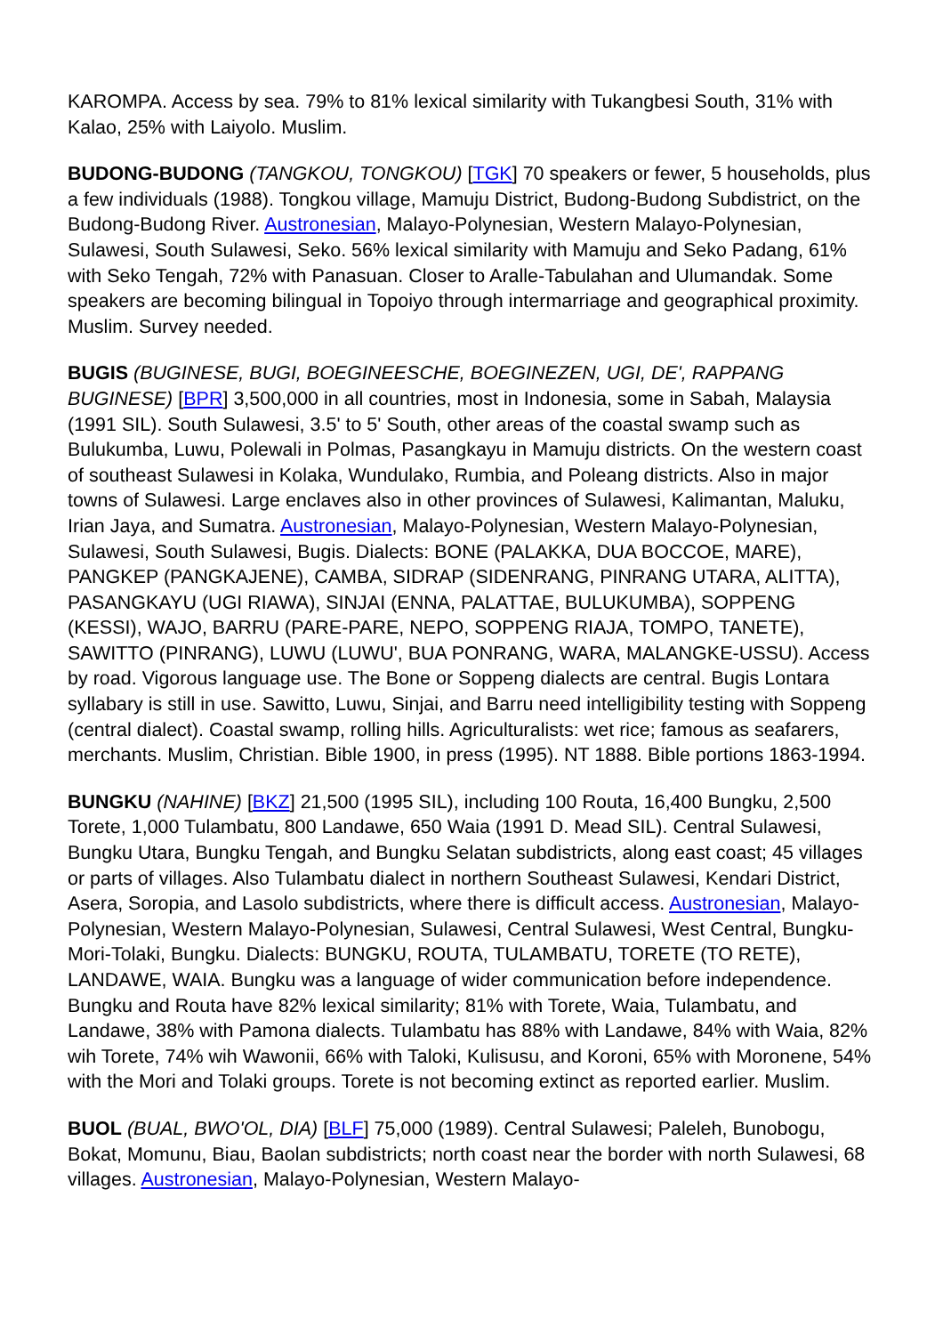KAROMPA. Access by sea. 79% to 81% lexical similarity with Tukangbesi South, 31% with Kalao, 25% with Laiyolo. Muslim.
BUDONG-BUDONG (TANGKOU, TONGKOU) [TGK] 70 speakers or fewer, 5 households, plus a few individuals (1988). Tongkou village, Mamuju District, Budong-Budong Subdistrict, on the Budong-Budong River. Austronesian, Malayo-Polynesian, Western Malayo-Polynesian, Sulawesi, South Sulawesi, Seko. 56% lexical similarity with Mamuju and Seko Padang, 61% with Seko Tengah, 72% with Panasuan. Closer to Aralle-Tabulahan and Ulumandak. Some speakers are becoming bilingual in Topoiyo through intermarriage and geographical proximity. Muslim. Survey needed.
BUGIS (BUGINESE, BUGI, BOEGINEESCHE, BOEGINEZEN, UGI, DE', RAPPANG BUGINESE) [BPR] 3,500,000 in all countries, most in Indonesia, some in Sabah, Malaysia (1991 SIL). South Sulawesi, 3.5' to 5' South, other areas of the coastal swamp such as Bulukumba, Luwu, Polewali in Polmas, Pasangkayu in Mamuju districts. On the western coast of southeast Sulawesi in Kolaka, Wundulako, Rumbia, and Poleang districts. Also in major towns of Sulawesi. Large enclaves also in other provinces of Sulawesi, Kalimantan, Maluku, Irian Jaya, and Sumatra. Austronesian, Malayo-Polynesian, Western Malayo-Polynesian, Sulawesi, South Sulawesi, Bugis. Dialects: BONE (PALAKKA, DUA BOCCOE, MARE), PANGKEP (PANGKAJENE), CAMBA, SIDRAP (SIDENRANG, PINRANG UTARA, ALITTA), PASANGKAYU (UGI RIAWA), SINJAI (ENNA, PALATTAE, BULUKUMBA), SOPPENG (KESSI), WAJO, BARRU (PARE-PARE, NEPO, SOPPENG RIAJA, TOMPO, TANETE), SAWITTO (PINRANG), LUWU (LUWU', BUA PONRANG, WARA, MALANGKE-USSU). Access by road. Vigorous language use. The Bone or Soppeng dialects are central. Bugis Lontara syllabary is still in use. Sawitto, Luwu, Sinjai, and Barru need intelligibility testing with Soppeng (central dialect). Coastal swamp, rolling hills. Agriculturalists: wet rice; famous as seafarers, merchants. Muslim, Christian. Bible 1900, in press (1995). NT 1888. Bible portions 1863-1994.
BUNGKU (NAHINE) [BKZ] 21,500 (1995 SIL), including 100 Routa, 16,400 Bungku, 2,500 Torete, 1,000 Tulambatu, 800 Landawe, 650 Waia (1991 D. Mead SIL). Central Sulawesi, Bungku Utara, Bungku Tengah, and Bungku Selatan subdistricts, along east coast; 45 villages or parts of villages. Also Tulambatu dialect in northern Southeast Sulawesi, Kendari District, Asera, Soropia, and Lasolo subdistricts, where there is difficult access. Austronesian, Malayo-Polynesian, Western Malayo-Polynesian, Sulawesi, Central Sulawesi, West Central, Bungku-Mori-Tolaki, Bungku. Dialects: BUNGKU, ROUTA, TULAMBATU, TORETE (TO RETE), LANDAWE, WAIA. Bungku was a language of wider communication before independence. Bungku and Routa have 82% lexical similarity; 81% with Torete, Waia, Tulambatu, and Landawe, 38% with Pamona dialects. Tulambatu has 88% with Landawe, 84% with Waia, 82% wih Torete, 74% wih Wawonii, 66% with Taloki, Kulisusu, and Koroni, 65% with Moronene, 54% with the Mori and Tolaki groups. Torete is not becoming extinct as reported earlier. Muslim.
BUOL (BUAL, BWO'OL, DIA) [BLF] 75,000 (1989). Central Sulawesi; Paleleh, Bunobogu, Bokat, Momunu, Biau, Baolan subdistricts; north coast near the border with north Sulawesi, 68 villages. Austronesian, Malayo-Polynesian, Western Malayo-